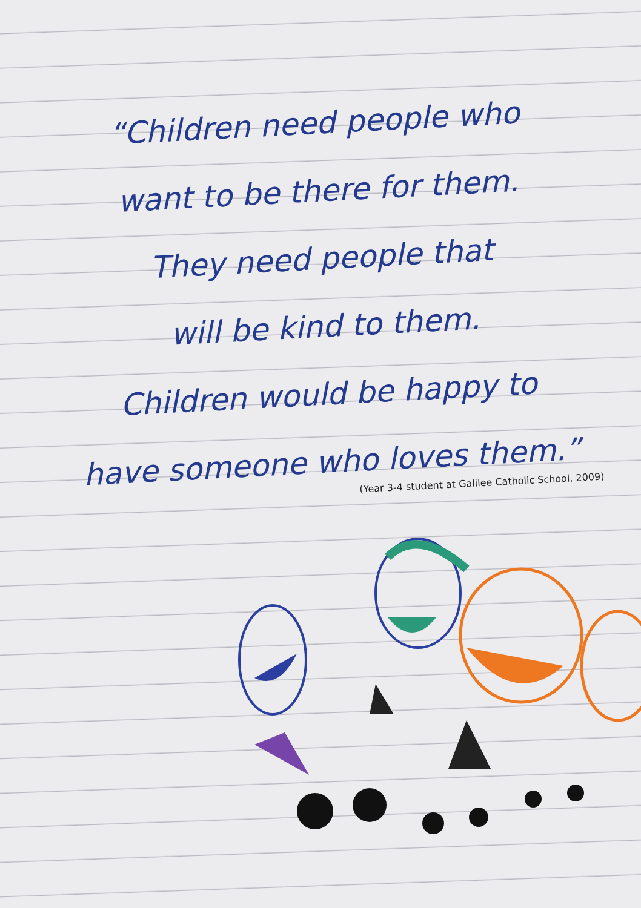“Children need people who
want to be there for them.
They need people that
will be kind to them.
Children would be happy to
have someone who loves them.”
(Year 3-4 student at Galilee Catholic School, 2009)